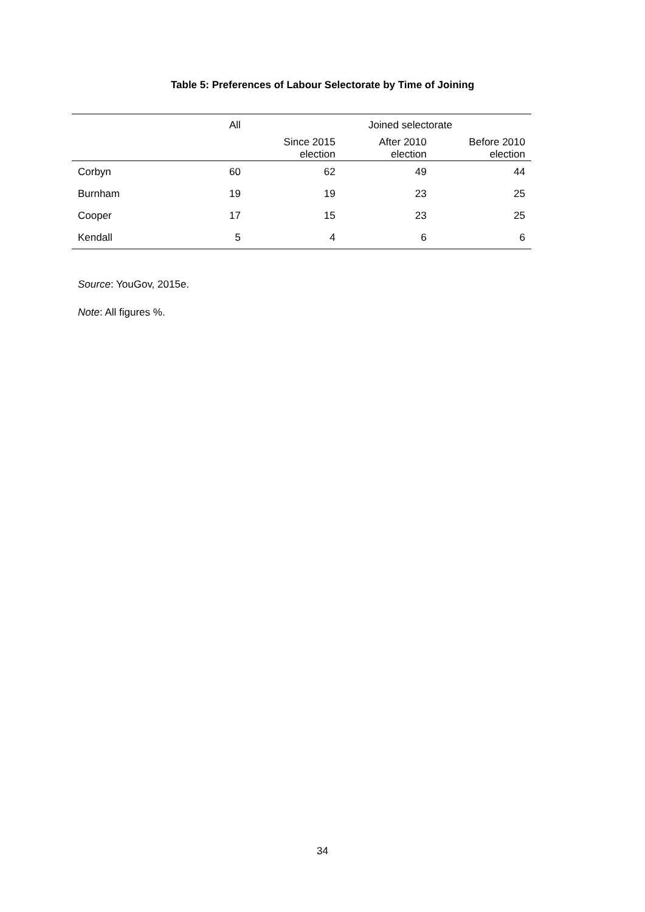Table 5: Preferences of Labour Selectorate by Time of Joining
| | All | Joined selectorate | | |
| --- | --- | --- | --- | --- |
| | | Since 2015 election | After 2010 election | Before 2010 election |
| Corbyn | 60 | 62 | 49 | 44 |
| Burnham | 19 | 19 | 23 | 25 |
| Cooper | 17 | 15 | 23 | 25 |
| Kendall | 5 | 4 | 6 | 6 |
Source: YouGov, 2015e.
Note: All figures %.
34